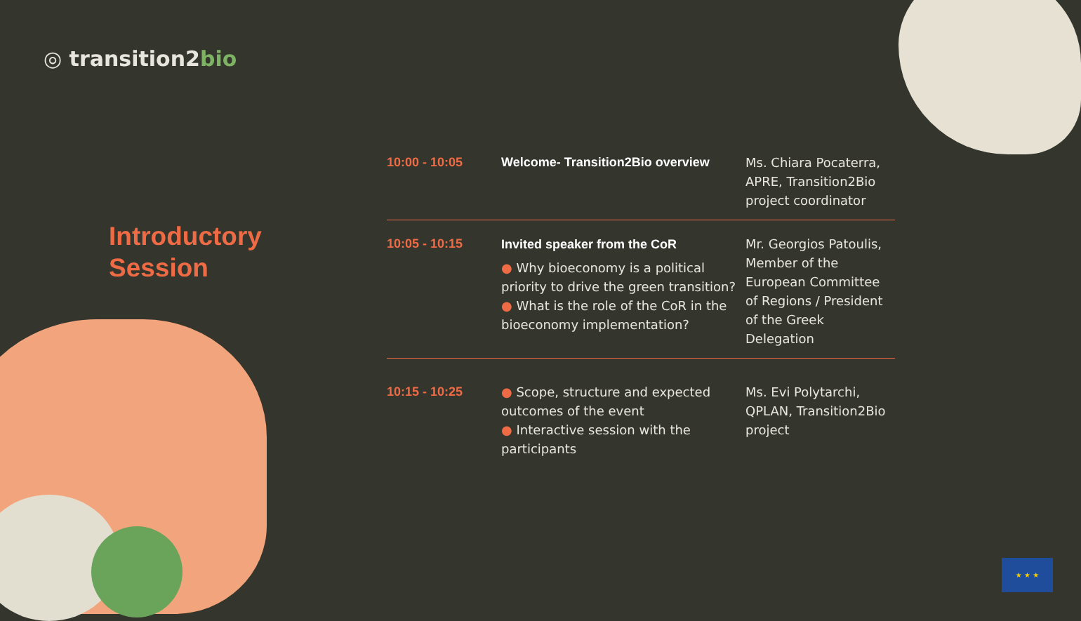◎ transition2bio
Introductory
Session
| 10:00 - 10:05 | Welcome- Transition2Bio overview | Ms. Chiara Pocaterra, APRE, Transition2Bio project coordinator |
| 10:05 - 10:15 | Invited speaker from the CoR ● Why bioeconomy is a political priority to drive the green transition? ● What is the role of the CoR in the bioeconomy implementation? | Mr. Georgios Patoulis, Member of the European Committee of Regions / President of the Greek Delegation |
| 10:15 - 10:25 | ● Scope, structure and expected outcomes of the event ● Interactive session with the participants | Ms. Evi Polytarchi, QPLAN, Transition2Bio project |
★ ★ ★